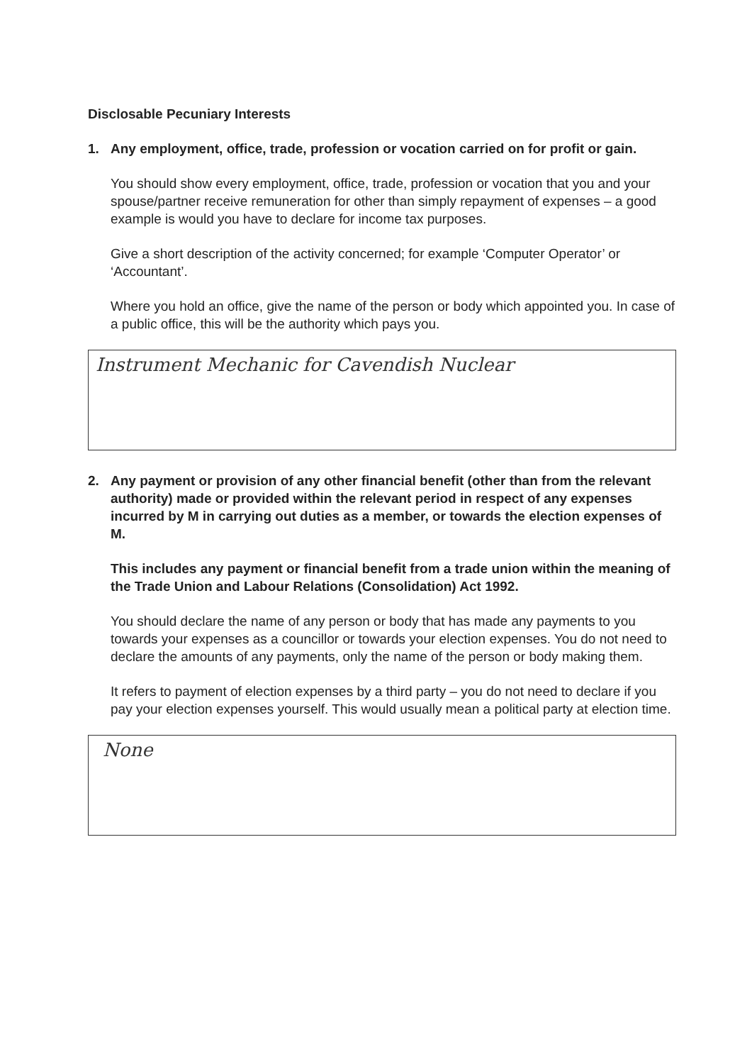Disclosable Pecuniary Interests
1. Any employment, office, trade, profession or vocation carried on for profit or gain.
You should show every employment, office, trade, profession or vocation that you and your spouse/partner receive remuneration for other than simply repayment of expenses – a good example is would you have to declare for income tax purposes.
Give a short description of the activity concerned; for example ‘Computer Operator’ or ‘Accountant’.
Where you hold an office, give the name of the person or body which appointed you. In case of a public office, this will be the authority which pays you.
Instrument Mechanic for Cavendish Nuclear
2. Any payment or provision of any other financial benefit (other than from the relevant authority) made or provided within the relevant period in respect of any expenses incurred by M in carrying out duties as a member, or towards the election expenses of M.
This includes any payment or financial benefit from a trade union within the meaning of the Trade Union and Labour Relations (Consolidation) Act 1992.
You should declare the name of any person or body that has made any payments to you towards your expenses as a councillor or towards your election expenses. You do not need to declare the amounts of any payments, only the name of the person or body making them.
It refers to payment of election expenses by a third party – you do not need to declare if you pay your election expenses yourself. This would usually mean a political party at election time.
None